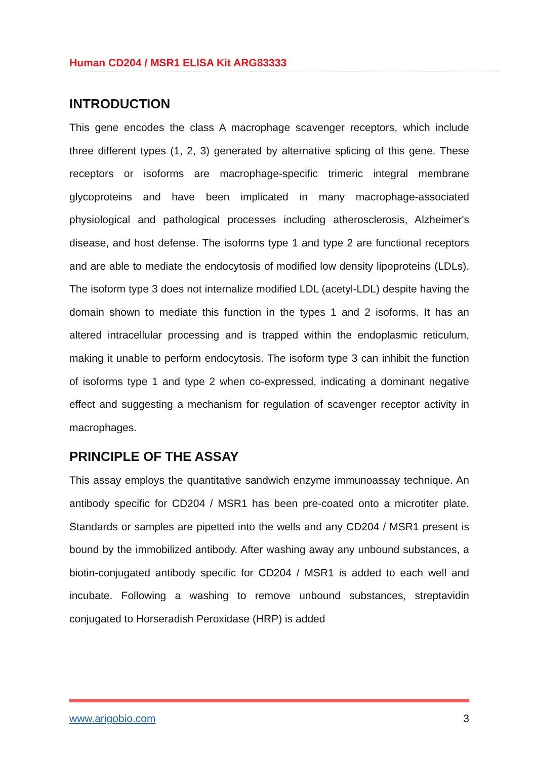Human CD204 / MSR1 ELISA Kit ARG83333
INTRODUCTION
This gene encodes the class A macrophage scavenger receptors, which include three different types (1, 2, 3) generated by alternative splicing of this gene. These receptors or isoforms are macrophage-specific trimeric integral membrane glycoproteins and have been implicated in many macrophage-associated physiological and pathological processes including atherosclerosis, Alzheimer's disease, and host defense. The isoforms type 1 and type 2 are functional receptors and are able to mediate the endocytosis of modified low density lipoproteins (LDLs). The isoform type 3 does not internalize modified LDL (acetyl-LDL) despite having the domain shown to mediate this function in the types 1 and 2 isoforms. It has an altered intracellular processing and is trapped within the endoplasmic reticulum, making it unable to perform endocytosis. The isoform type 3 can inhibit the function of isoforms type 1 and type 2 when co-expressed, indicating a dominant negative effect and suggesting a mechanism for regulation of scavenger receptor activity in macrophages.
PRINCIPLE OF THE ASSAY
This assay employs the quantitative sandwich enzyme immunoassay technique. An antibody specific for CD204 / MSR1 has been pre-coated onto a microtiter plate. Standards or samples are pipetted into the wells and any CD204 / MSR1 present is bound by the immobilized antibody. After washing away any unbound substances, a biotin-conjugated antibody specific for CD204 / MSR1 is added to each well and incubate. Following a washing to remove unbound substances, streptavidin conjugated to Horseradish Peroxidase (HRP) is added
www.arigobio.com 3